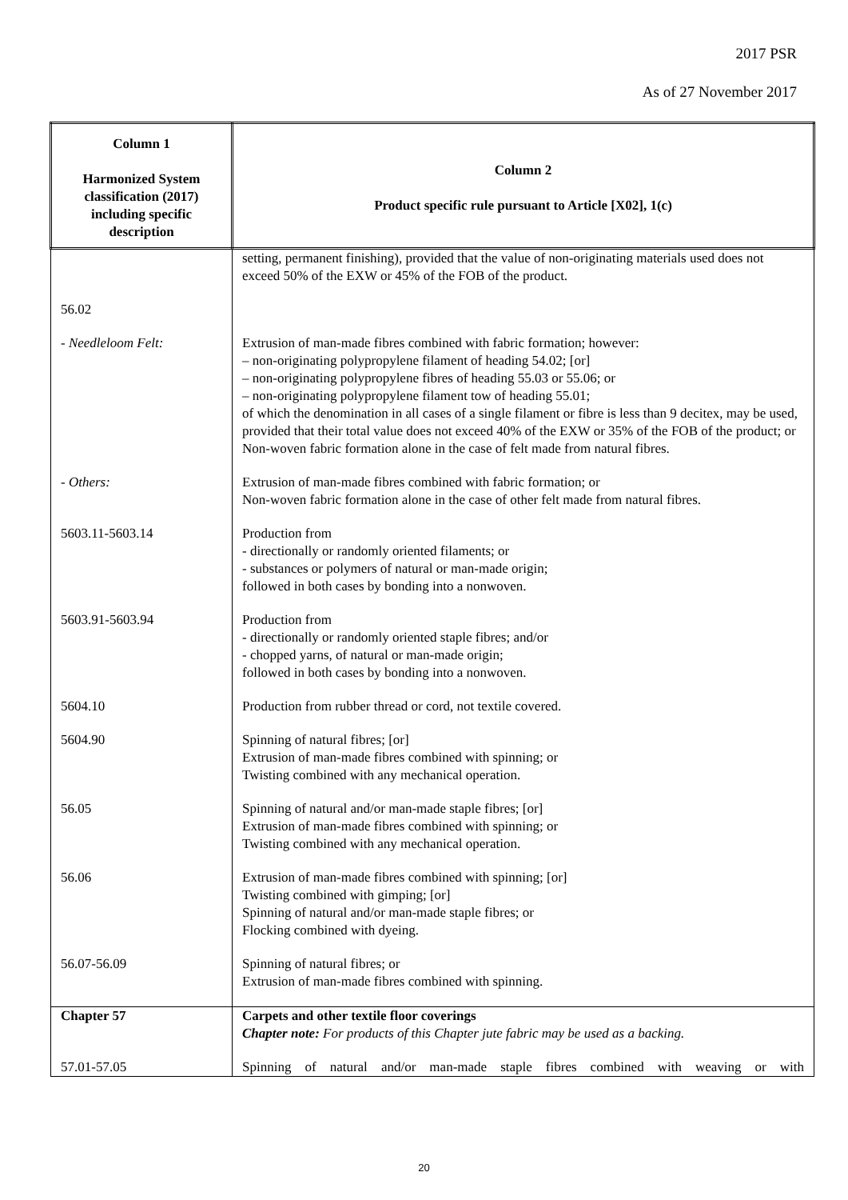2017 PSR
As of 27 November 2017
| Column 1 Harmonized System classification (2017) including specific description | Column 2 Product specific rule pursuant to Article [X02], 1(c) |
| --- | --- |
| | setting, permanent finishing), provided that the value of non-originating materials used does not exceed 50% of the EXW or 45% of the FOB of the product. |
| 56.02 | |
| - Needleloom Felt: | Extrusion of man-made fibres combined with fabric formation; however: – non-originating polypropylene filament of heading 54.02; [or] – non-originating polypropylene fibres of heading 55.03 or 55.06; or – non-originating polypropylene filament tow of heading 55.01; of which the denomination in all cases of a single filament or fibre is less than 9 decitex, may be used, provided that their total value does not exceed 40% of the EXW or 35% of the FOB of the product; or Non-woven fabric formation alone in the case of felt made from natural fibres. |
| - Others: | Extrusion of man-made fibres combined with fabric formation; or Non-woven fabric formation alone in the case of other felt made from natural fibres. |
| 5603.11-5603.14 | Production from - directionally or randomly oriented filaments; or - substances or polymers of natural or man-made origin; followed in both cases by bonding into a nonwoven. |
| 5603.91-5603.94 | Production from - directionally or randomly oriented staple fibres; and/or - chopped yarns, of natural or man-made origin; followed in both cases by bonding into a nonwoven. |
| 5604.10 | Production from rubber thread or cord, not textile covered. |
| 5604.90 | Spinning of natural fibres; [or] Extrusion of man-made fibres combined with spinning; or Twisting combined with any mechanical operation. |
| 56.05 | Spinning of natural and/or man-made staple fibres; [or] Extrusion of man-made fibres combined with spinning; or Twisting combined with any mechanical operation. |
| 56.06 | Extrusion of man-made fibres combined with spinning; [or] Twisting combined with gimping; [or] Spinning of natural and/or man-made staple fibres; or Flocking combined with dyeing. |
| 56.07-56.09 | Spinning of natural fibres; or Extrusion of man-made fibres combined with spinning. |
| Chapter 57 | Carpets and other textile floor coverings Chapter note: For products of this Chapter jute fabric may be used as a backing. |
| 57.01-57.05 | Spinning of natural and/or man-made staple fibres combined with weaving or with |
20